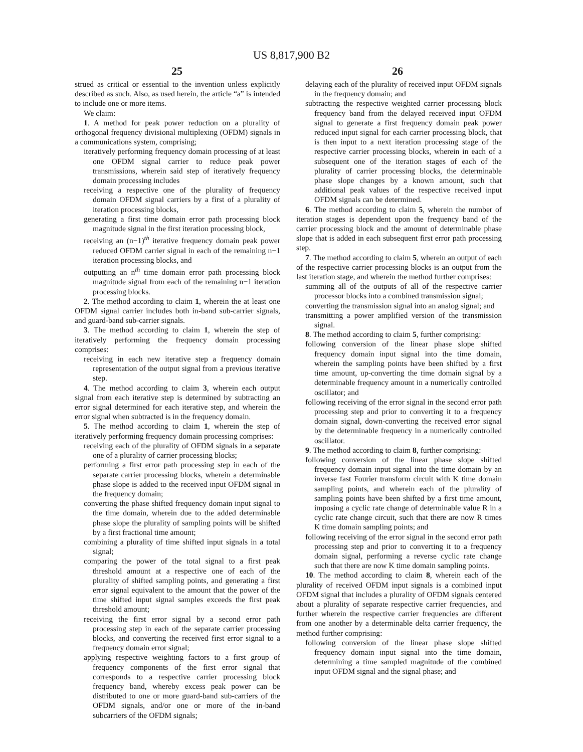US 8,817,900 B2
25 26
strued as critical or essential to the invention unless explicitly described as such. Also, as used herein, the article “a” is intended to include one or more items.
We claim:
1. A method for peak power reduction on a plurality of orthogonal frequency divisional multiplexing (OFDM) signals in a communications system, comprising;
iteratively performing frequency domain processing of at least one OFDM signal carrier to reduce peak power transmissions, wherein said step of iteratively frequency domain processing includes
receiving a respective one of the plurality of frequency domain OFDM signal carriers by a first of a plurality of iteration processing blocks,
generating a first time domain error path processing block magnitude signal in the first iteration processing block,
receiving an (n−1)<sup>th</sup> iterative frequency domain peak power reduced OFDM carrier signal in each of the remaining n−1 iteration processing blocks, and
outputting an n<sup>th</sup> time domain error path processing block magnitude signal from each of the remaining n−1 iteration processing blocks.
2. The method according to claim 1, wherein the at least one OFDM signal carrier includes both in-band sub-carrier signals, and guard-band sub-carrier signals.
3. The method according to claim 1, wherein the step of iteratively performing the frequency domain processing comprises:
receiving in each new iterative step a frequency domain representation of the output signal from a previous iterative step.
4. The method according to claim 3, wherein each output signal from each iterative step is determined by subtracting an error signal determined for each iterative step, and wherein the error signal when subtracted is in the frequency domain.
5. The method according to claim 1, wherein the step of iteratively performing frequency domain processing comprises:
receiving each of the plurality of OFDM signals in a separate one of a plurality of carrier processing blocks;
performing a first error path processing step in each of the separate carrier processing blocks, wherein a determinable phase slope is added to the received input OFDM signal in the frequency domain;
converting the phase shifted frequency domain input signal to the time domain, wherein due to the added determinable phase slope the plurality of sampling points will be shifted by a first fractional time amount;
combining a plurality of time shifted input signals in a total signal;
comparing the power of the total signal to a first peak threshold amount at a respective one of each of the plurality of shifted sampling points, and generating a first error signal equivalent to the amount that the power of the time shifted input signal samples exceeds the first peak threshold amount;
receiving the first error signal by a second error path processing step in each of the separate carrier processing blocks, and converting the received first error signal to a frequency domain error signal;
applying respective weighting factors to a first group of frequency components of the first error signal that corresponds to a respective carrier processing block frequency band, whereby excess peak power can be distributed to one or more guard-band sub-carriers of the OFDM signals, and/or one or more of the in-band subcarriers of the OFDM signals;
delaying each of the plurality of received input OFDM signals in the frequency domain; and
subtracting the respective weighted carrier processing block frequency band from the delayed received input OFDM signal to generate a first frequency domain peak power reduced input signal for each carrier processing block, that is then input to a next iteration processing stage of the respective carrier processing blocks, wherein in each of a subsequent one of the iteration stages of each of the plurality of carrier processing blocks, the determinable phase slope changes by a known amount, such that additional peak values of the respective received input OFDM signals can be determined.
6. The method according to claim 5, wherein the number of iteration stages is dependent upon the frequency band of the carrier processing block and the amount of determinable phase slope that is added in each subsequent first error path processing step.
7. The method according to claim 5, wherein an output of each of the respective carrier processing blocks is an output from the last iteration stage, and wherein the method further comprises:
summing all of the outputs of all of the respective carrier processor blocks into a combined transmission signal;
converting the transmission signal into an analog signal; and
transmitting a power amplified version of the transmission signal.
8. The method according to claim 5, further comprising:
following conversion of the linear phase slope shifted frequency domain input signal into the time domain, wherein the sampling points have been shifted by a first time amount, up-converting the time domain signal by a determinable frequency amount in a numerically controlled oscillator; and
following receiving of the error signal in the second error path processing step and prior to converting it to a frequency domain signal, down-converting the received error signal by the determinable frequency in a numerically controlled oscillator.
9. The method according to claim 8, further comprising:
following conversion of the linear phase slope shifted frequency domain input signal into the time domain by an inverse fast Fourier transform circuit with K time domain sampling points, and wherein each of the plurality of sampling points have been shifted by a first time amount, imposing a cyclic rate change of determinable value R in a cyclic rate change circuit, such that there are now R times K time domain sampling points; and
following receiving of the error signal in the second error path processing step and prior to converting it to a frequency domain signal, performing a reverse cyclic rate change such that there are now K time domain sampling points.
10. The method according to claim 8, wherein each of the plurality of received OFDM input signals is a combined input OFDM signal that includes a plurality of OFDM signals centered about a plurality of separate respective carrier frequencies, and further wherein the respective carrier frequencies are different from one another by a determinable delta carrier frequency, the method further comprising:
following conversion of the linear phase slope shifted frequency domain input signal into the time domain, determining a time sampled magnitude of the combined input OFDM signal and the signal phase; and